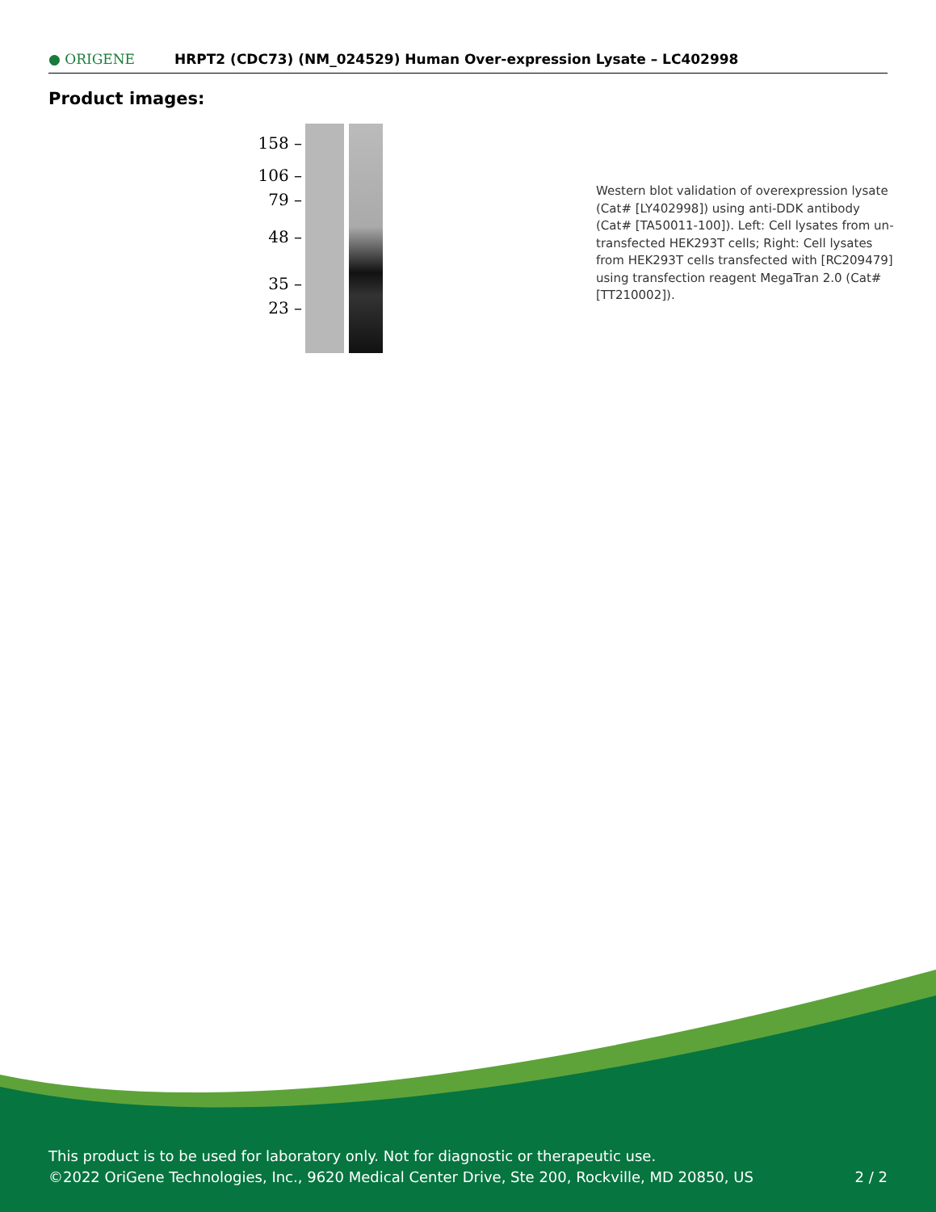● ORIGENE
HRPT2 (CDC73) (NM_024529) Human Over-expression Lysate – LC402998
Product images:
158 –
106 –
79 –
48 –
35 –
23 –
Western blot validation of overexpression lysate (Cat# [LY402998]) using anti-DDK antibody (Cat# [TA50011-100]). Left: Cell lysates from un-transfected HEK293T cells; Right: Cell lysates from HEK293T cells transfected with [RC209479] using transfection reagent MegaTran 2.0 (Cat# [TT210002]).
This product is to be used for laboratory only. Not for diagnostic or therapeutic use.
©2022 OriGene Technologies, Inc., 9620 Medical Center Drive, Ste 200, Rockville, MD 20850, US
2 / 2